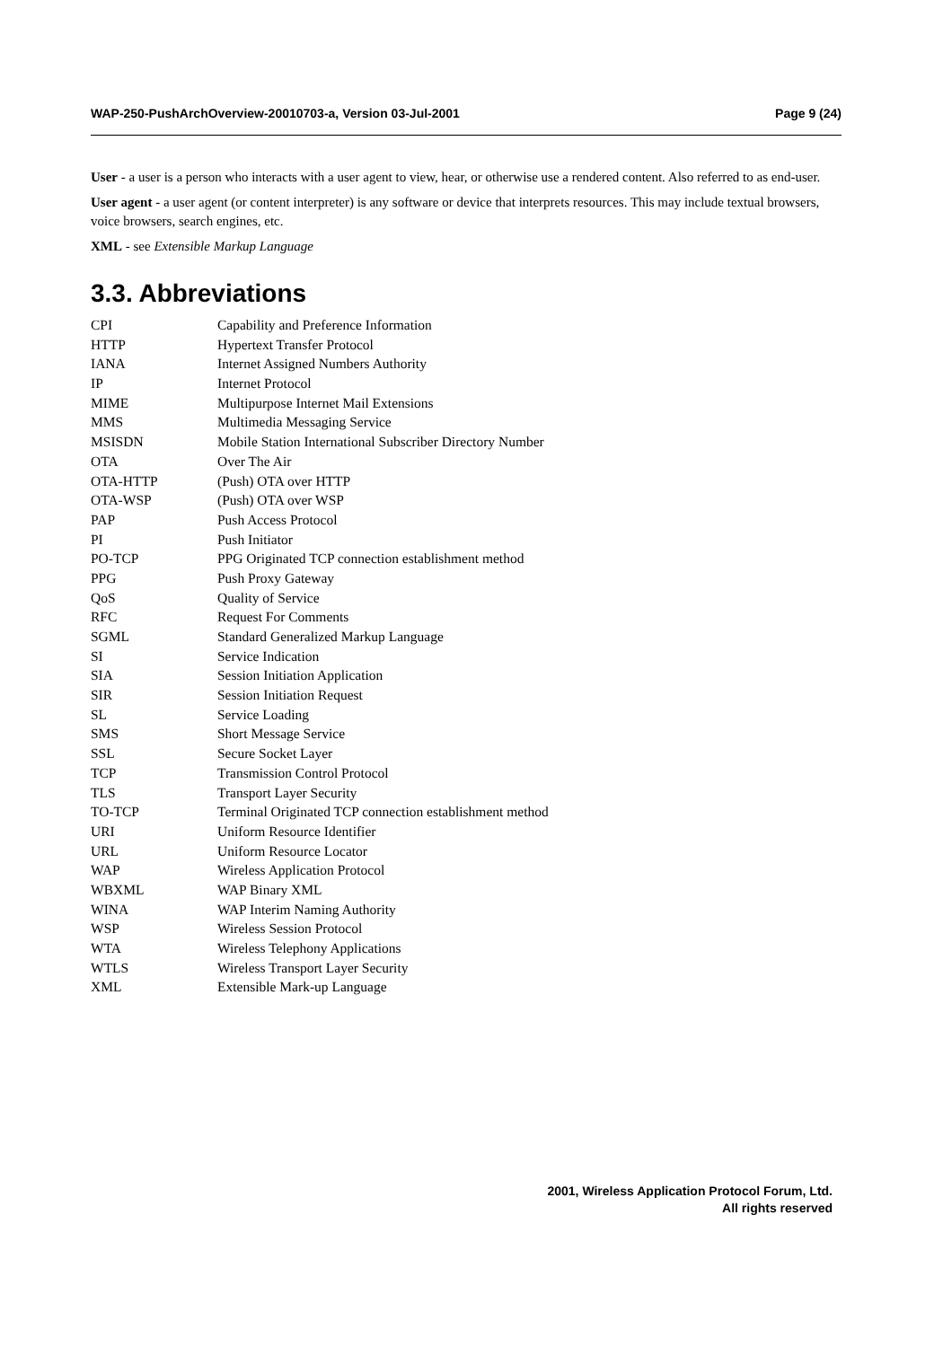WAP-250-PushArchOverview-20010703-a, Version 03-Jul-2001 Page 9 (24)
User - a user is a person who interacts with a user agent to view, hear, or otherwise use a rendered content. Also referred to as end-user.
User agent - a user agent (or content interpreter) is any software or device that interprets resources. This may include textual browsers, voice browsers, search engines, etc.
XML - see Extensible Markup Language
3.3. Abbreviations
| CPI | Capability and Preference Information |
| HTTP | Hypertext Transfer Protocol |
| IANA | Internet Assigned Numbers Authority |
| IP | Internet Protocol |
| MIME | Multipurpose Internet Mail Extensions |
| MMS | Multimedia Messaging Service |
| MSISDN | Mobile Station International Subscriber Directory Number |
| OTA | Over The Air |
| OTA-HTTP | (Push) OTA over HTTP |
| OTA-WSP | (Push) OTA over WSP |
| PAP | Push Access Protocol |
| PI | Push Initiator |
| PO-TCP | PPG Originated TCP connection establishment method |
| PPG | Push Proxy Gateway |
| QoS | Quality of Service |
| RFC | Request For Comments |
| SGML | Standard Generalized Markup Language |
| SI | Service Indication |
| SIA | Session Initiation Application |
| SIR | Session Initiation Request |
| SL | Service Loading |
| SMS | Short Message Service |
| SSL | Secure Socket Layer |
| TCP | Transmission Control Protocol |
| TLS | Transport Layer Security |
| TO-TCP | Terminal Originated TCP connection establishment method |
| URI | Uniform Resource Identifier |
| URL | Uniform Resource Locator |
| WAP | Wireless Application Protocol |
| WBXML | WAP Binary XML |
| WINA | WAP Interim Naming Authority |
| WSP | Wireless Session Protocol |
| WTA | Wireless Telephony Applications |
| WTLS | Wireless Transport Layer Security |
| XML | Extensible Mark-up Language |
2001, Wireless Application Protocol Forum, Ltd.
All rights reserved